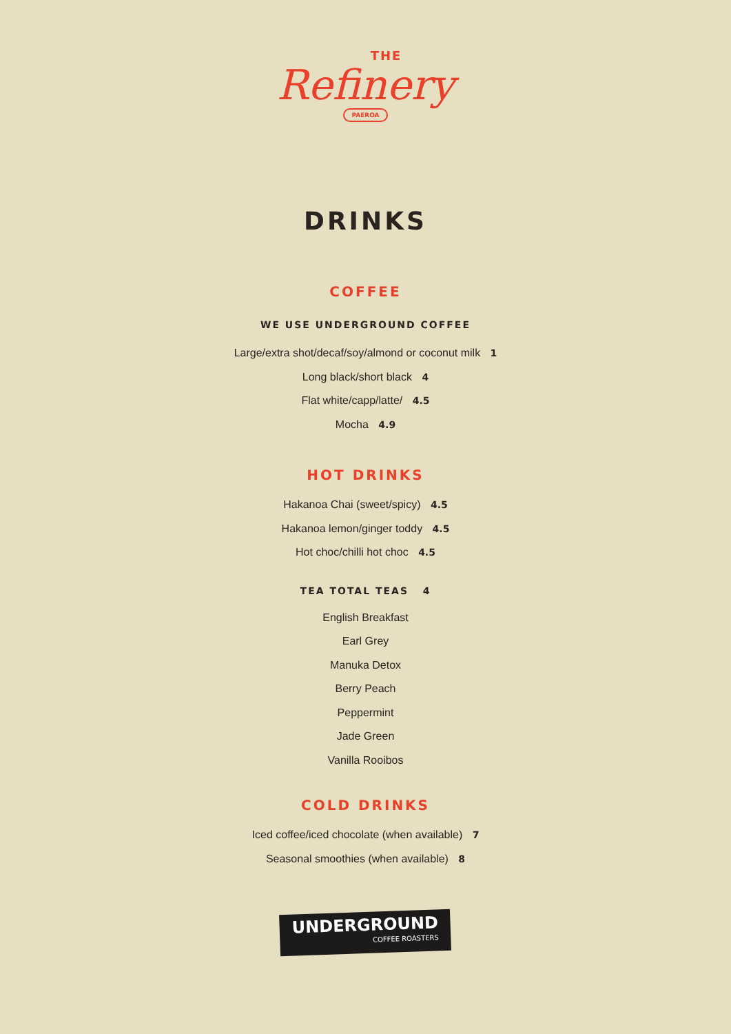THE
Refinery
PAEROA
DRINKS
COFFEE
WE USE UNDERGROUND COFFEE
Large/extra shot/decaf/soy/almond or coconut milk 1
Long black/short black 4
Flat white/capp/latte/ 4.5
Mocha 4.9
HOT DRINKS
Hakanoa Chai (sweet/spicy) 4.5
Hakanoa lemon/ginger toddy 4.5
Hot choc/chilli hot choc 4.5
TEA TOTAL TEAS 4
English Breakfast
Earl Grey
Manuka Detox
Berry Peach
Peppermint
Jade Green
Vanilla Rooibos
COLD DRINKS
Iced coffee/iced chocolate (when available) 7
Seasonal smoothies (when available) 8
UNDERGROUND COFFEE ROASTERS